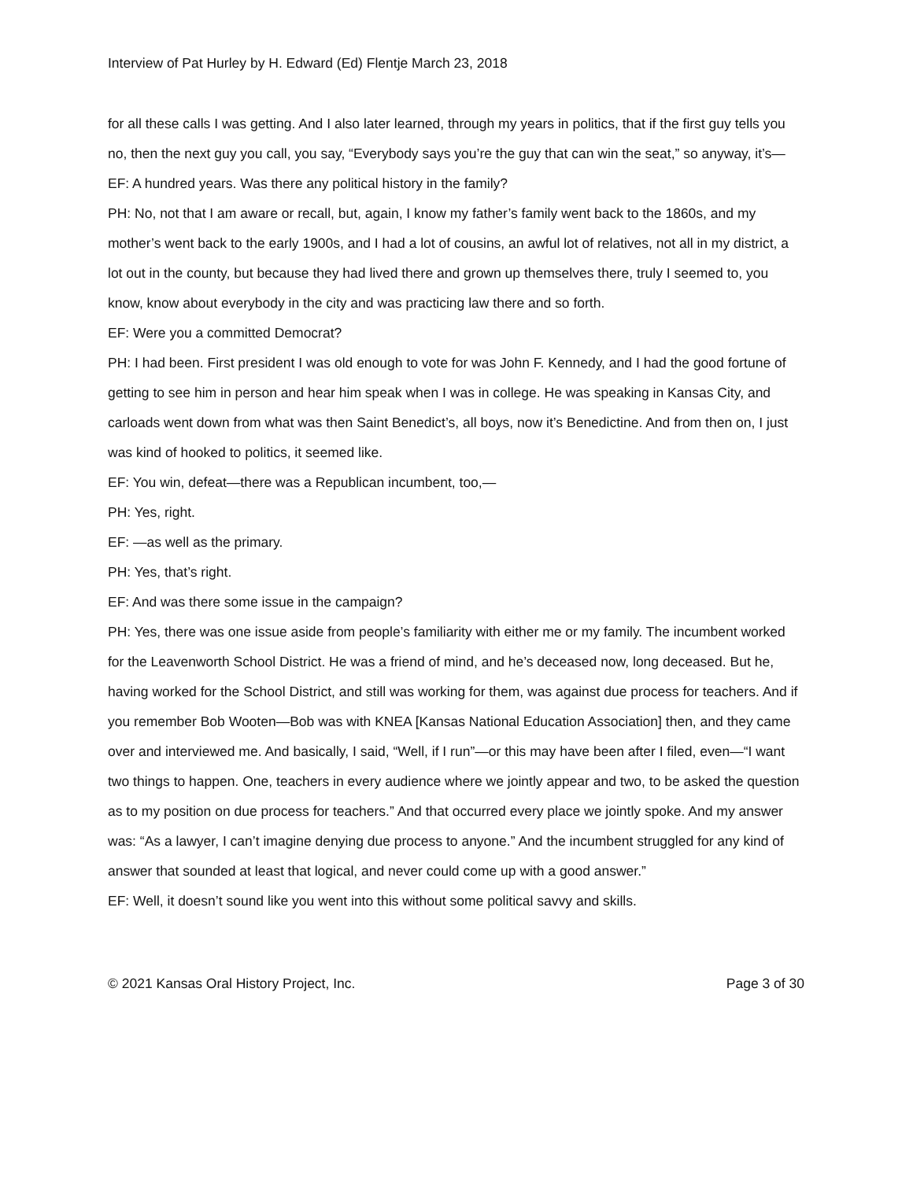Interview of Pat Hurley by H. Edward (Ed) Flentje March 23, 2018
for all these calls I was getting. And I also later learned, through my years in politics, that if the first guy tells you no, then the next guy you call, you say, “Everybody says you’re the guy that can win the seat,” so anyway, it’s—
EF: A hundred years. Was there any political history in the family?
PH: No, not that I am aware or recall, but, again, I know my father’s family went back to the 1860s, and my mother’s went back to the early 1900s, and I had a lot of cousins, an awful lot of relatives, not all in my district, a lot out in the county, but because they had lived there and grown up themselves there, truly I seemed to, you know, know about everybody in the city and was practicing law there and so forth.
EF: Were you a committed Democrat?
PH: I had been. First president I was old enough to vote for was John F. Kennedy, and I had the good fortune of getting to see him in person and hear him speak when I was in college. He was speaking in Kansas City, and carloads went down from what was then Saint Benedict’s, all boys, now it’s Benedictine. And from then on, I just was kind of hooked to politics, it seemed like.
EF: You win, defeat—there was a Republican incumbent, too,—
PH: Yes, right.
EF: —as well as the primary.
PH: Yes, that’s right.
EF: And was there some issue in the campaign?
PH: Yes, there was one issue aside from people’s familiarity with either me or my family. The incumbent worked for the Leavenworth School District. He was a friend of mind, and he’s deceased now, long deceased. But he, having worked for the School District, and still was working for them, was against due process for teachers. And if you remember Bob Wooten—Bob was with KNEA [Kansas National Education Association] then, and they came over and interviewed me. And basically, I said, “Well, if I run”—or this may have been after I filed, even—“I want two things to happen. One, teachers in every audience where we jointly appear and two, to be asked the question as to my position on due process for teachers.” And that occurred every place we jointly spoke. And my answer was: “As a lawyer, I can’t imagine denying due process to anyone.” And the incumbent struggled for any kind of answer that sounded at least that logical, and never could come up with a good answer.”
EF: Well, it doesn’t sound like you went into this without some political savvy and skills.
© 2021 Kansas Oral History Project, Inc. Page 3 of 30